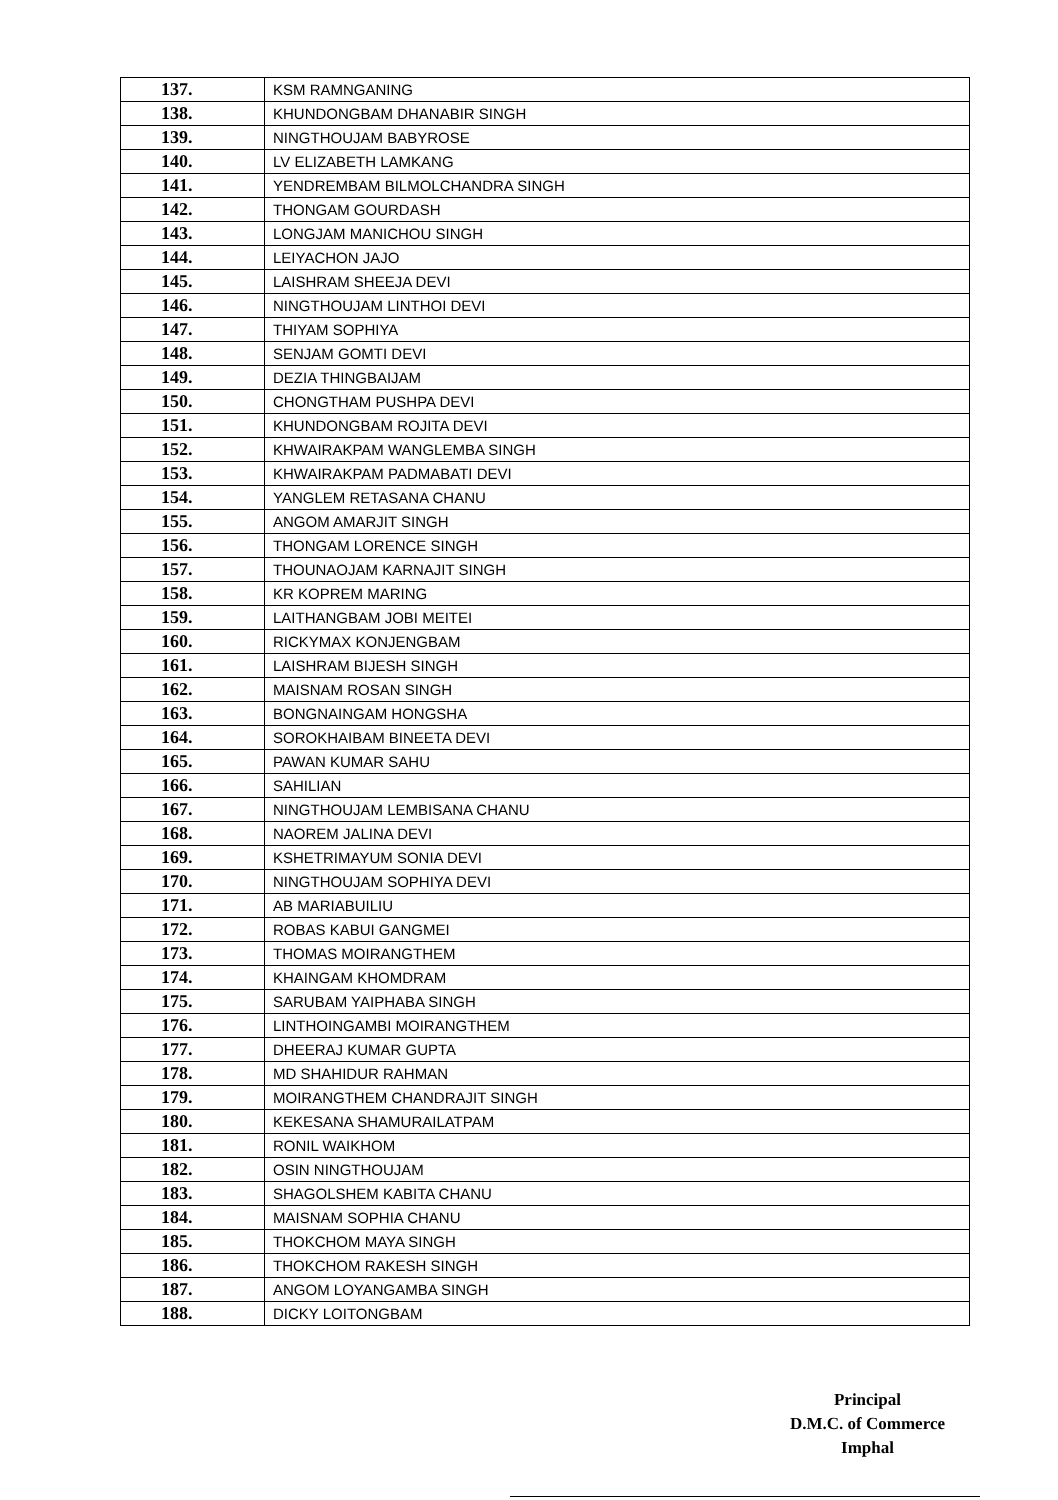| 137. | KSM RAMNGANING |
| 138. | KHUNDONGBAM DHANABIR SINGH |
| 139. | NINGTHOUJAM BABYROSE |
| 140. | LV ELIZABETH LAMKANG |
| 141. | YENDREMBAM BILMOLCHANDRA SINGH |
| 142. | THONGAM GOURDASH |
| 143. | LONGJAM MANICHOU SINGH |
| 144. | LEIYACHON JAJO |
| 145. | LAISHRAM SHEEJA DEVI |
| 146. | NINGTHOUJAM LINTHOI DEVI |
| 147. | THIYAM SOPHIYA |
| 148. | SENJAM GOMTI DEVI |
| 149. | DEZIA THINGBAIJAM |
| 150. | CHONGTHAM PUSHPA DEVI |
| 151. | KHUNDONGBAM ROJITA DEVI |
| 152. | KHWAIRAKPAM WANGLEMBA SINGH |
| 153. | KHWAIRAKPAM PADMABATI DEVI |
| 154. | YANGLEM RETASANA CHANU |
| 155. | ANGOM AMARJIT SINGH |
| 156. | THONGAM LORENCE SINGH |
| 157. | THOUNAOJAM KARNAJIT SINGH |
| 158. | KR KOPREM MARING |
| 159. | LAITHANGBAM JOBI MEITEI |
| 160. | RICKYMAX KONJENGBAM |
| 161. | LAISHRAM BIJESH SINGH |
| 162. | MAISNAM ROSAN SINGH |
| 163. | BONGNAINGAM HONGSHA |
| 164. | SOROKHAIBAM BINEETA DEVI |
| 165. | PAWAN KUMAR SAHU |
| 166. | SAHILIAN |
| 167. | NINGTHOUJAM LEMBISANA CHANU |
| 168. | NAOREM JALINA DEVI |
| 169. | KSHETRIMAYUM SONIA DEVI |
| 170. | NINGTHOUJAM SOPHIYA DEVI |
| 171. | AB MARIABUILIU |
| 172. | ROBAS KABUI GANGMEI |
| 173. | THOMAS MOIRANGTHEM |
| 174. | KHAINGAM KHOMDRAM |
| 175. | SARUBAM YAIPHABA SINGH |
| 176. | LINTHOINGAMBI MOIRANGTHEM |
| 177. | DHEERAJ KUMAR GUPTA |
| 178. | MD SHAHIDUR RAHMAN |
| 179. | MOIRANGTHEM CHANDRAJIT SINGH |
| 180. | KEKESANA SHAMURAILATPAM |
| 181. | RONIL WAIKHOM |
| 182. | OSIN NINGTHOUJAM |
| 183. | SHAGOLSHEM KABITA CHANU |
| 184. | MAISNAM SOPHIA CHANU |
| 185. | THOKCHOM MAYA SINGH |
| 186. | THOKCHOM RAKESH SINGH |
| 187. | ANGOM LOYANGAMBA SINGH |
| 188. | DICKY LOITONGBAM |
Principal
D.M.C. of Commerce
Imphal